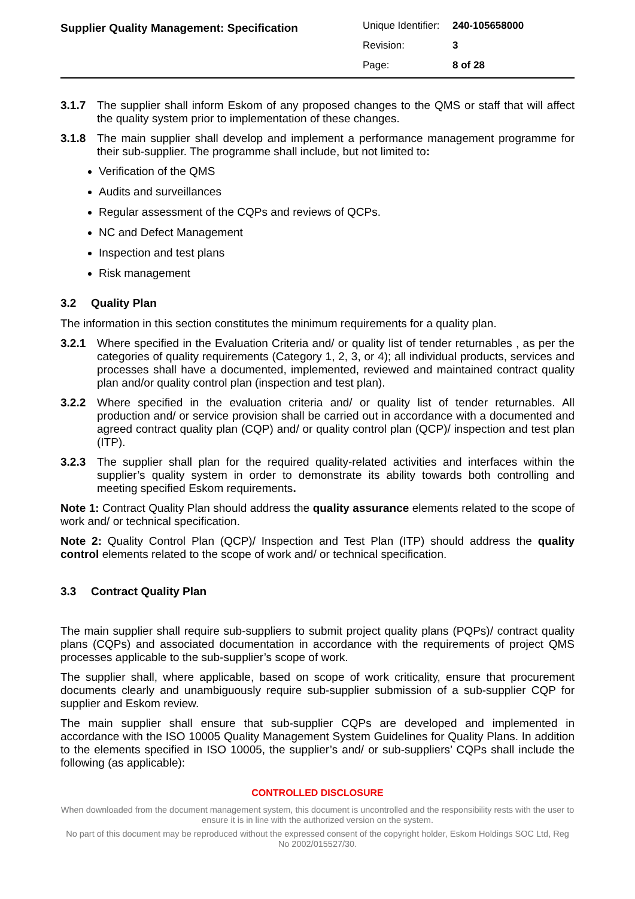Supplier Quality Management: Specification
| Unique Identifier: | 240-105658000 |
| Revision: | 3 |
| Page: | 8 of 28 |
3.1.7 The supplier shall inform Eskom of any proposed changes to the QMS or staff that will affect the quality system prior to implementation of these changes.
3.1.8 The main supplier shall develop and implement a performance management programme for their sub-supplier. The programme shall include, but not limited to:
Verification of the QMS
Audits and surveillances
Regular assessment of the CQPs and reviews of QCPs.
NC and Defect Management
Inspection and test plans
Risk management
3.2 Quality Plan
The information in this section constitutes the minimum requirements for a quality plan.
3.2.1 Where specified in the Evaluation Criteria and/ or quality list of tender returnables , as per the categories of quality requirements (Category 1, 2, 3, or 4); all individual products, services and processes shall have a documented, implemented, reviewed and maintained contract quality plan and/or quality control plan (inspection and test plan).
3.2.2 Where specified in the evaluation criteria and/ or quality list of tender returnables. All production and/ or service provision shall be carried out in accordance with a documented and agreed contract quality plan (CQP) and/ or quality control plan (QCP)/ inspection and test plan (ITP).
3.2.3 The supplier shall plan for the required quality-related activities and interfaces within the supplier’s quality system in order to demonstrate its ability towards both controlling and meeting specified Eskom requirements.
Note 1: Contract Quality Plan should address the quality assurance elements related to the scope of work and/ or technical specification.
Note 2: Quality Control Plan (QCP)/ Inspection and Test Plan (ITP) should address the quality control elements related to the scope of work and/ or technical specification.
3.3 Contract Quality Plan
The main supplier shall require sub-suppliers to submit project quality plans (PQPs)/ contract quality plans (CQPs) and associated documentation in accordance with the requirements of project QMS processes applicable to the sub-supplier’s scope of work.
The supplier shall, where applicable, based on scope of work criticality, ensure that procurement documents clearly and unambiguously require sub-supplier submission of a sub-supplier CQP for supplier and Eskom review.
The main supplier shall ensure that sub-supplier CQPs are developed and implemented in accordance with the ISO 10005 Quality Management System Guidelines for Quality Plans. In addition to the elements specified in ISO 10005, the supplier’s and/ or sub-suppliers’ CQPs shall include the following (as applicable):
CONTROLLED DISCLOSURE
When downloaded from the document management system, this document is uncontrolled and the responsibility rests with the user to ensure it is in line with the authorized version on the system.
No part of this document may be reproduced without the expressed consent of the copyright holder, Eskom Holdings SOC Ltd, Reg No 2002/015527/30.